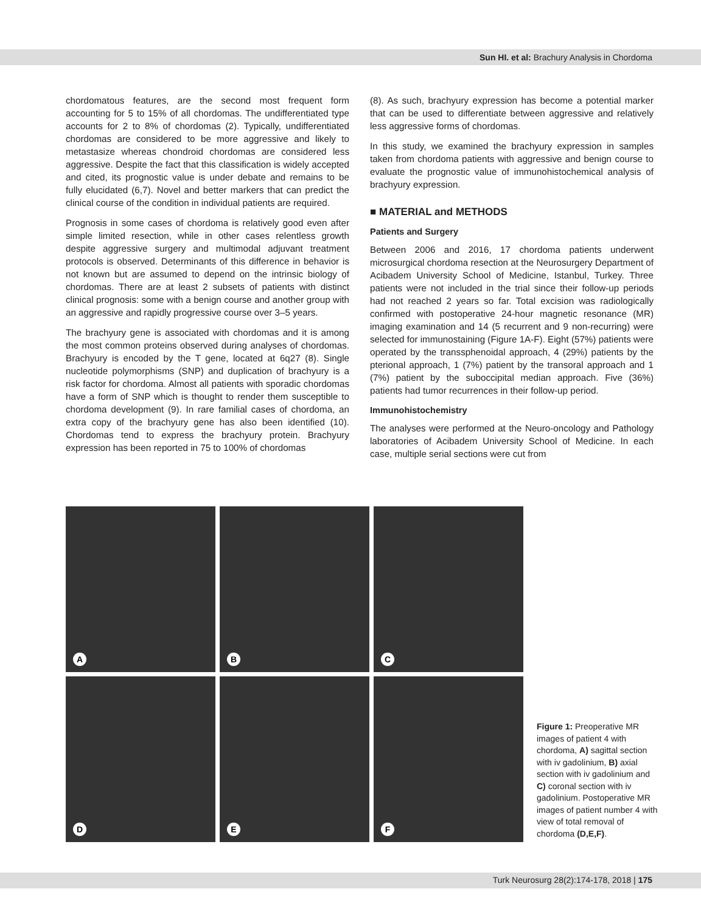Sun HI. et al: Brachury Analysis in Chordoma
chordomatous features, are the second most frequent form accounting for 5 to 15% of all chordomas. The undifferentiated type accounts for 2 to 8% of chordomas (2). Typically, undifferentiated chordomas are considered to be more aggressive and likely to metastasize whereas chondroid chordomas are considered less aggressive. Despite the fact that this classification is widely accepted and cited, its prognostic value is under debate and remains to be fully elucidated (6,7). Novel and better markers that can predict the clinical course of the condition in individual patients are required.
Prognosis in some cases of chordoma is relatively good even after simple limited resection, while in other cases relentless growth despite aggressive surgery and multimodal adjuvant treatment protocols is observed. Determinants of this difference in behavior is not known but are assumed to depend on the intrinsic biology of chordomas. There are at least 2 subsets of patients with distinct clinical prognosis: some with a benign course and another group with an aggressive and rapidly progressive course over 3–5 years.
The brachyury gene is associated with chordomas and it is among the most common proteins observed during analyses of chordomas. Brachyury is encoded by the T gene, located at 6q27 (8). Single nucleotide polymorphisms (SNP) and duplication of brachyury is a risk factor for chordoma. Almost all patients with sporadic chordomas have a form of SNP which is thought to render them susceptible to chordoma development (9). In rare familial cases of chordoma, an extra copy of the brachyury gene has also been identified (10). Chordomas tend to express the brachyury protein. Brachyury expression has been reported in 75 to 100% of chordomas
(8). As such, brachyury expression has become a potential marker that can be used to differentiate between aggressive and relatively less aggressive forms of chordomas.
In this study, we examined the brachyury expression in samples taken from chordoma patients with aggressive and benign course to evaluate the prognostic value of immunohistochemical analysis of brachyury expression.
■ MATERIAL and METHODS
Patients and Surgery
Between 2006 and 2016, 17 chordoma patients underwent microsurgical chordoma resection at the Neurosurgery Department of Acibadem University School of Medicine, Istanbul, Turkey. Three patients were not included in the trial since their follow-up periods had not reached 2 years so far. Total excision was radiologically confirmed with postoperative 24-hour magnetic resonance (MR) imaging examination and 14 (5 recurrent and 9 non-recurring) were selected for immunostaining (Figure 1A-F). Eight (57%) patients were operated by the transsphenoidal approach, 4 (29%) patients by the pterional approach, 1 (7%) patient by the transoral approach and 1 (7%) patient by the suboccipital median approach. Five (36%) patients had tumor recurrences in their follow-up period.
Immunohistochemistry
The analyses were performed at the Neuro-oncology and Pathology laboratories of Acibadem University School of Medicine. In each case, multiple serial sections were cut from
A
B
C
D
E
F
Figure 1: Preoperative MR images of patient 4 with chordoma, A) sagittal section with iv gadolinium, B) axial section with iv gadolinium and C) coronal section with iv gadolinium. Postoperative MR images of patient number 4 with view of total removal of chordoma (D,E,F).
Turk Neurosurg 28(2):174-178, 2018 | 175